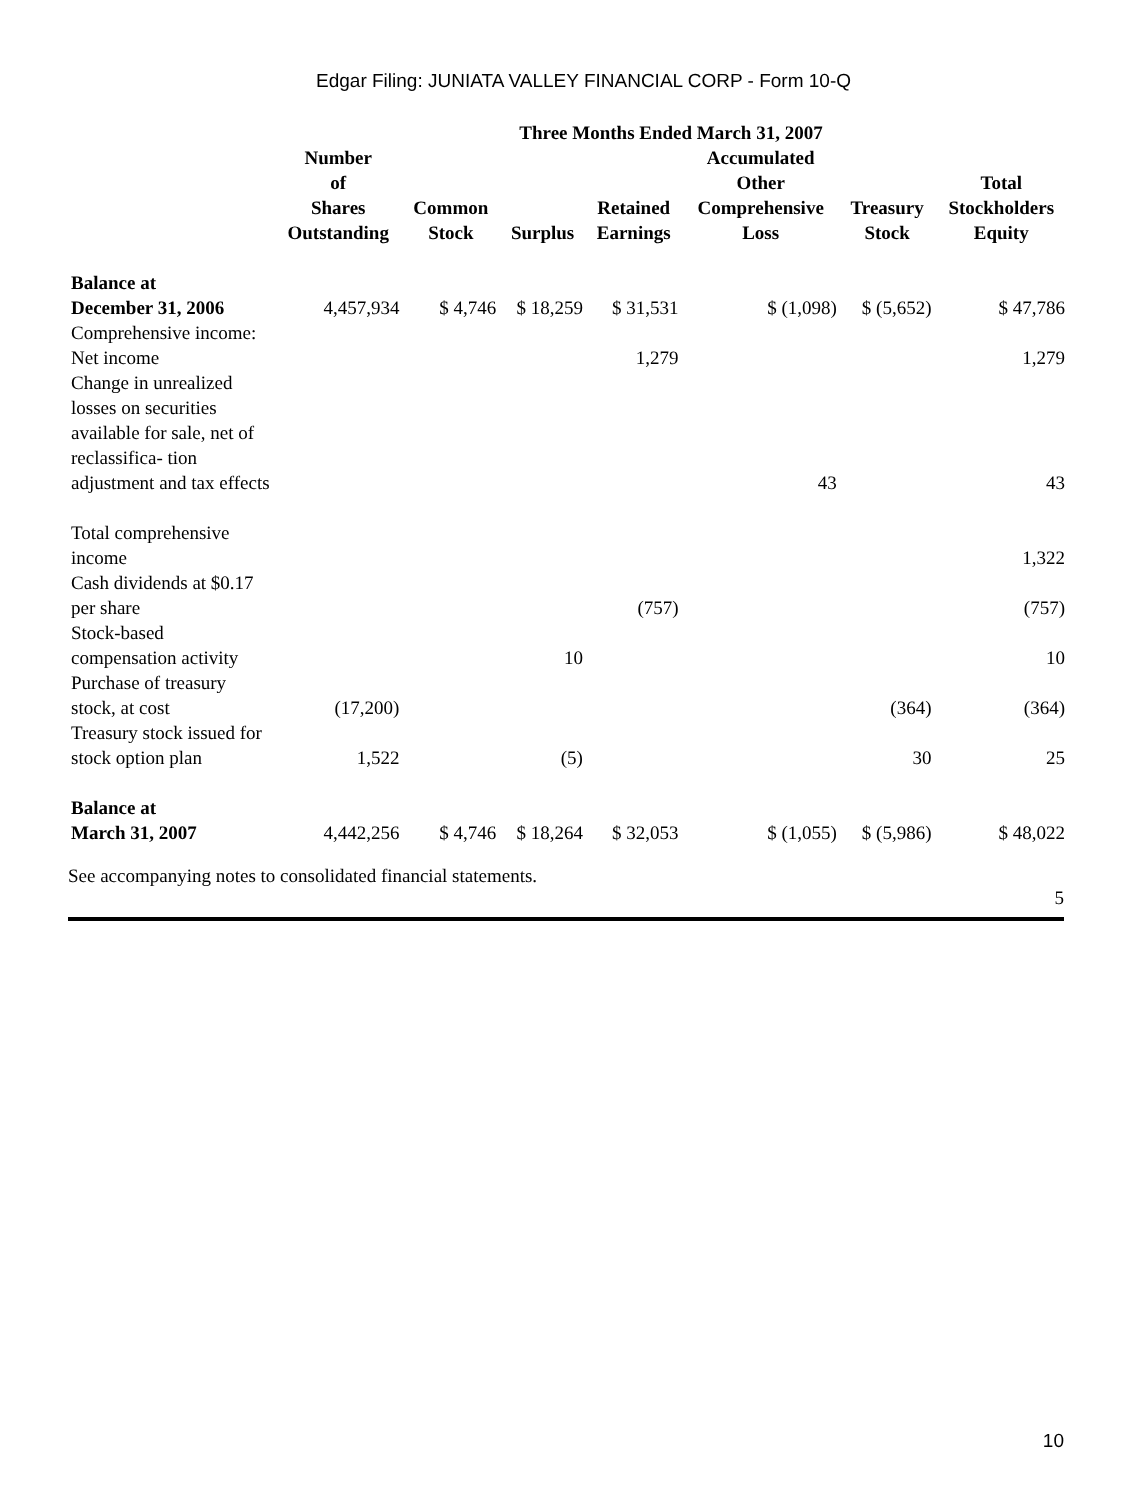Edgar Filing: JUNIATA VALLEY FINANCIAL CORP - Form 10-Q
| | Three Months Ended March 31, 2007 | | | | | | |
| --- | --- | --- | --- | --- | --- | --- | --- |
| | Number of Shares Outstanding | Common Stock | Surplus | Retained Earnings | Accumulated Other Comprehensive Loss | Treasury Stock | Total Stockholders Equity |
| Balance at December 31, 2006 | 4,457,934 | $ 4,746 | $ 18,259 | $ 31,531 | $ (1,098) | $ (5,652) | $ 47,786 |
| Comprehensive income: | | | | | | | |
| Net income | | | | 1,279 | | | 1,279 |
| Change in unrealized losses on securities available for sale, net of reclassifica- tion adjustment and tax effects | | | | | 43 | | 43 |
| Total comprehensive income | | | | | | | 1,322 |
| Cash dividends at $0.17 per share | | | | (757) | | | (757) |
| Stock-based compensation activity | | | 10 | | | | 10 |
| Purchase of treasury stock, at cost | (17,200) | | | | | (364) | (364) |
| Treasury stock issued for stock option plan | 1,522 | | (5) | | | 30 | 25 |
| Balance at March 31, 2007 | 4,442,256 | $ 4,746 | $ 18,264 | $ 32,053 | $ (1,055) | $ (5,986) | $ 48,022 |
See accompanying notes to consolidated financial statements.
5
10